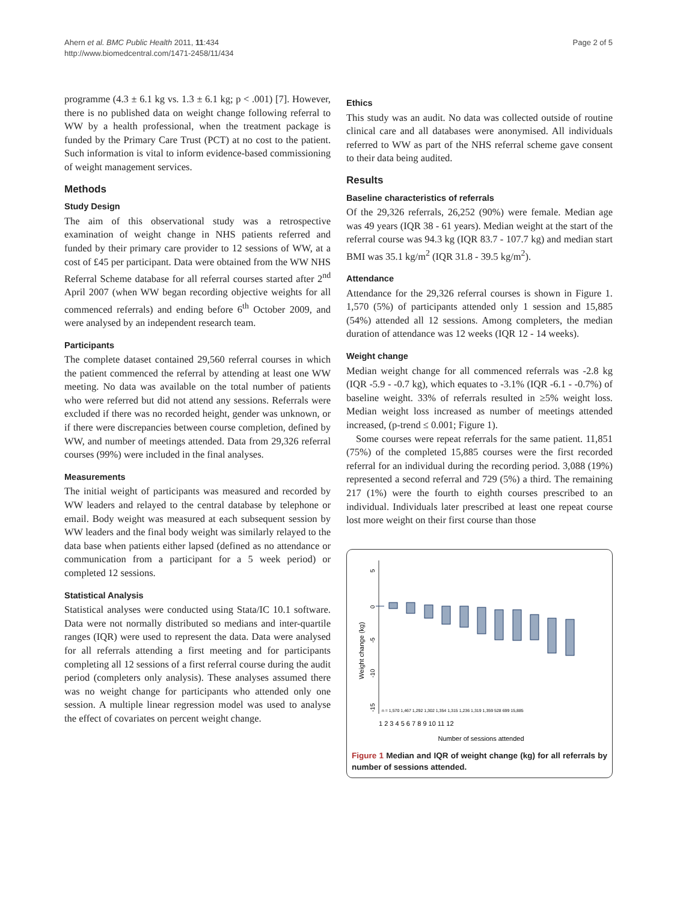Ahern et al. BMC Public Health 2011, 11:434
http://www.biomedcentral.com/1471-2458/11/434
Page 2 of 5
programme (4.3 ± 6.1 kg vs. 1.3 ± 6.1 kg; p < .001) [7]. However, there is no published data on weight change following referral to WW by a health professional, when the treatment package is funded by the Primary Care Trust (PCT) at no cost to the patient. Such information is vital to inform evidence-based commissioning of weight management services.
Methods
Study Design
The aim of this observational study was a retrospective examination of weight change in NHS patients referred and funded by their primary care provider to 12 sessions of WW, at a cost of £45 per participant. Data were obtained from the WW NHS Referral Scheme database for all referral courses started after 2<sup>nd</sup> April 2007 (when WW began recording objective weights for all commenced referrals) and ending before 6<sup>th</sup> October 2009, and were analysed by an independent research team.
Participants
The complete dataset contained 29,560 referral courses in which the patient commenced the referral by attending at least one WW meeting. No data was available on the total number of patients who were referred but did not attend any sessions. Referrals were excluded if there was no recorded height, gender was unknown, or if there were discrepancies between course completion, defined by WW, and number of meetings attended. Data from 29,326 referral courses (99%) were included in the final analyses.
Measurements
The initial weight of participants was measured and recorded by WW leaders and relayed to the central database by telephone or email. Body weight was measured at each subsequent session by WW leaders and the final body weight was similarly relayed to the data base when patients either lapsed (defined as no attendance or communication from a participant for a 5 week period) or completed 12 sessions.
Statistical Analysis
Statistical analyses were conducted using Stata/IC 10.1 software. Data were not normally distributed so medians and inter-quartile ranges (IQR) were used to represent the data. Data were analysed for all referrals attending a first meeting and for participants completing all 12 sessions of a first referral course during the audit period (completers only analysis). These analyses assumed there was no weight change for participants who attended only one session. A multiple linear regression model was used to analyse the effect of covariates on percent weight change.
Ethics
This study was an audit. No data was collected outside of routine clinical care and all databases were anonymised. All individuals referred to WW as part of the NHS referral scheme gave consent to their data being audited.
Results
Baseline characteristics of referrals
Of the 29,326 referrals, 26,252 (90%) were female. Median age was 49 years (IQR 38 - 61 years). Median weight at the start of the referral course was 94.3 kg (IQR 83.7 - 107.7 kg) and median start BMI was 35.1 kg/m<sup>2</sup> (IQR 31.8 - 39.5 kg/m<sup>2</sup>).
Attendance
Attendance for the 29,326 referral courses is shown in Figure 1. 1,570 (5%) of participants attended only 1 session and 15,885 (54%) attended all 12 sessions. Among completers, the median duration of attendance was 12 weeks (IQR 12 - 14 weeks).
Weight change
Median weight change for all commenced referrals was -2.8 kg (IQR -5.9 - -0.7 kg), which equates to -3.1% (IQR -6.1 - -0.7%) of baseline weight. 33% of referrals resulted in ≥5% weight loss. Median weight loss increased as number of meetings attended increased, (p-trend ≤ 0.001; Figure 1).
Some courses were repeat referrals for the same patient. 11,851 (75%) of the completed 15,885 courses were the first recorded referral for an individual during the recording period. 3,088 (19%) represented a second referral and 729 (5%) a third. The remaining 217 (1%) were the fourth to eighth courses prescribed to an individual. Individuals later prescribed at least one repeat course lost more weight on their first course than those
Weight change (kg)
5
0
-5
-10
-15
n = 1,570 1,467 1,292 1,302 1,354 1,315 1,236 1,319 1,359 528 699 15,885
1 2 3 4 5 6 7 8 9 10 11 12
Number of sessions attended
Figure 1 Median and IQR of weight change (kg) for all referrals by number of sessions attended.